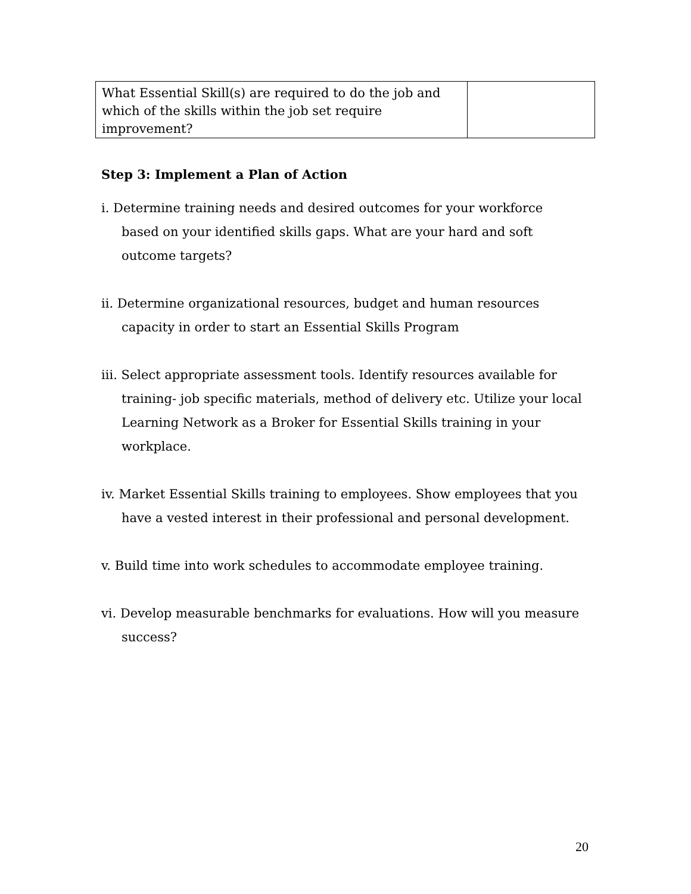| What Essential Skill(s) are required to do the job and which of the skills within the job set require improvement? | |
Step 3: Implement a Plan of Action
i. Determine training needs and desired outcomes for your workforce based on your identified skills gaps. What are your hard and soft outcome targets?
ii. Determine organizational resources, budget and human resources capacity in order to start an Essential Skills Program
iii. Select appropriate assessment tools. Identify resources available for training- job specific materials, method of delivery etc. Utilize your local Learning Network as a Broker for Essential Skills training in your workplace.
iv. Market Essential Skills training to employees. Show employees that you have a vested interest in their professional and personal development.
v. Build time into work schedules to accommodate employee training.
vi. Develop measurable benchmarks for evaluations. How will you measure success?
20